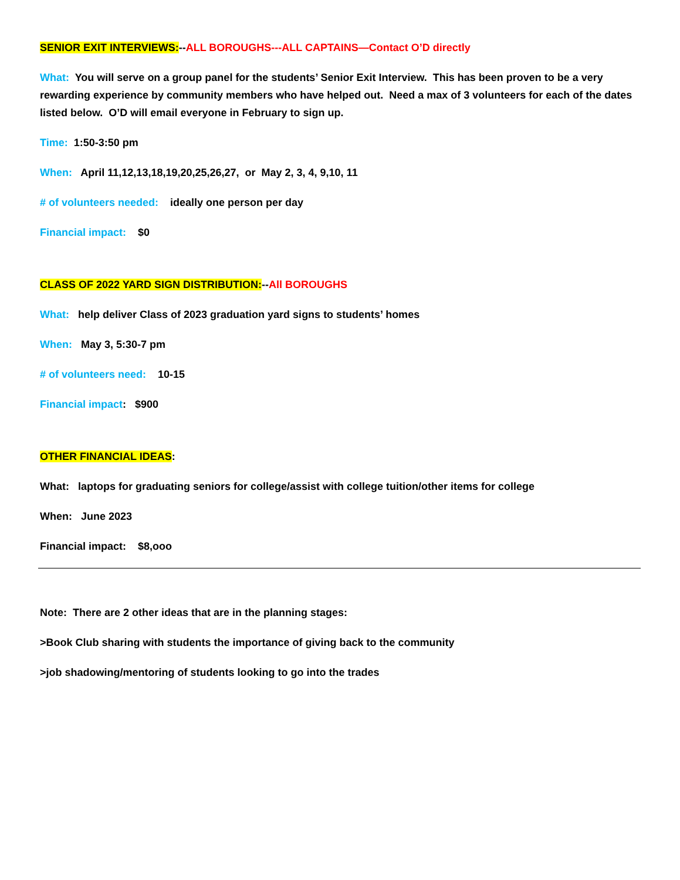SENIOR EXIT INTERVIEWS:--ALL BOROUGHS---ALL CAPTAINS—Contact O’D directly
What: You will serve on a group panel for the students’ Senior Exit Interview. This has been proven to be a very rewarding experience by community members who have helped out. Need a max of 3 volunteers for each of the dates listed below. O’D will email everyone in February to sign up.
Time: 1:50-3:50 pm
When: April 11,12,13,18,19,20,25,26,27, or May 2, 3, 4, 9,10, 11
# of volunteers needed: ideally one person per day
Financial impact: $0
CLASS OF 2022 YARD SIGN DISTRIBUTION:--All BOROUGHS
What: help deliver Class of 2023 graduation yard signs to students’ homes
When: May 3, 5:30-7 pm
# of volunteers need: 10-15
Financial impact: $900
OTHER FINANCIAL IDEAS:
What: laptops for graduating seniors for college/assist with college tuition/other items for college
When: June 2023
Financial impact: $8,ooo
Note: There are 2 other ideas that are in the planning stages:
>Book Club sharing with students the importance of giving back to the community
>job shadowing/mentoring of students looking to go into the trades